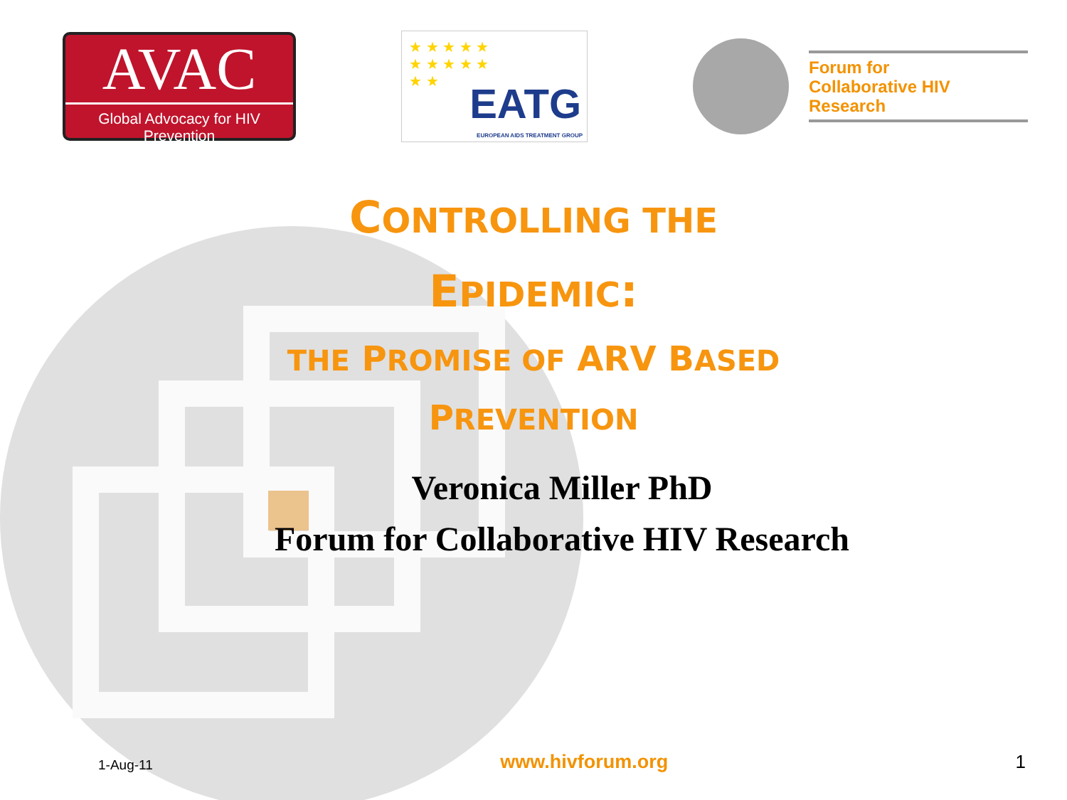AVAC
Global Advocacy for HIV Prevention
★ ★ ★ ★ ★ ★ ★ ★ ★ ★ ★ ★
EATG
EUROPEAN AIDS TREATMENT GROUP
Forum for
Collaborative HIV Research
CONTROLLING THE
EPIDEMIC:
THE PROMISE OF ARV BASED
PREVENTION
Veronica Miller PhD
Forum for Collaborative HIV Research
1-Aug-11 www.hivforum.org 1